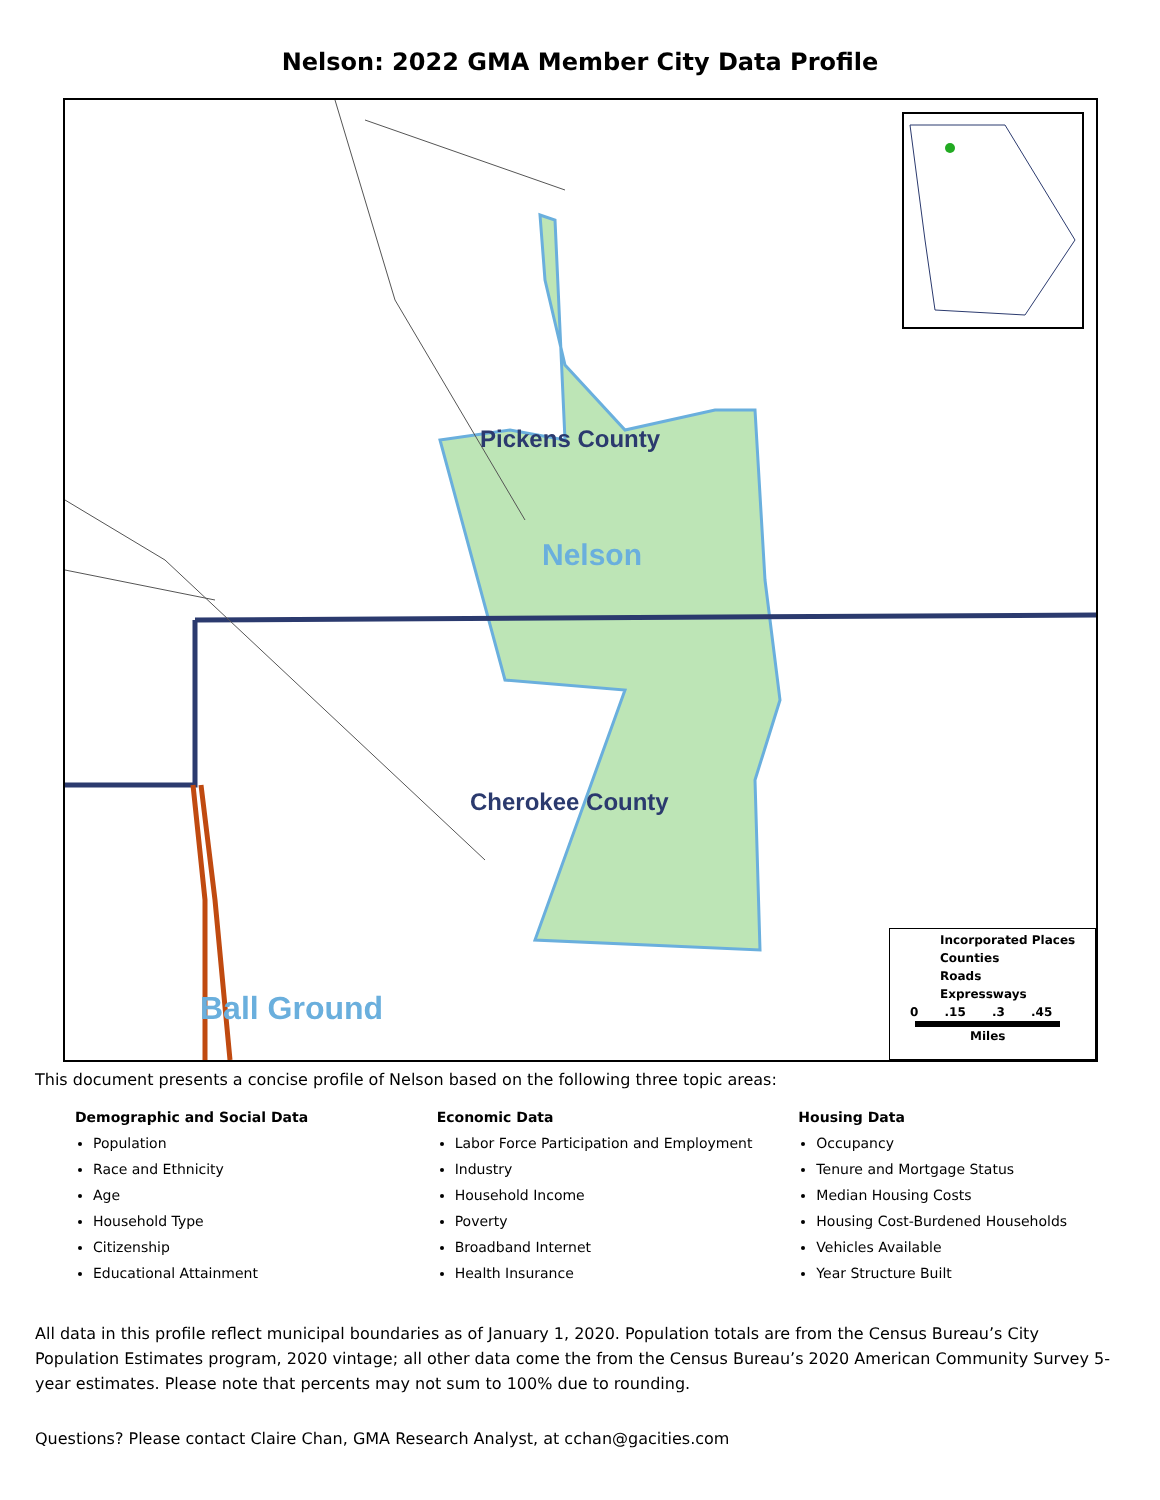Nelson: 2022 GMA Member City Data Profile
Pickens County
Nelson
Cherokee County
Ball Ground
Incorporated Places
Counties
Roads
Expressways
0 .15 .3 .45
Miles
This document presents a concise profile of Nelson based on the following three topic areas:
Demographic and Social Data
Population
Race and Ethnicity
Age
Household Type
Citizenship
Educational Attainment
Economic Data
Labor Force Participation and Employment
Industry
Household Income
Poverty
Broadband Internet
Health Insurance
Housing Data
Occupancy
Tenure and Mortgage Status
Median Housing Costs
Housing Cost-Burdened Households
Vehicles Available
Year Structure Built
All data in this profile reflect municipal boundaries as of January 1, 2020. Population totals are from the Census Bureau’s City Population Estimates program, 2020 vintage; all other data come the from the Census Bureau’s 2020 American Community Survey 5-year estimates. Please note that percents may not sum to 100% due to rounding.
Questions? Please contact Claire Chan, GMA Research Analyst, at cchan@gacities.com